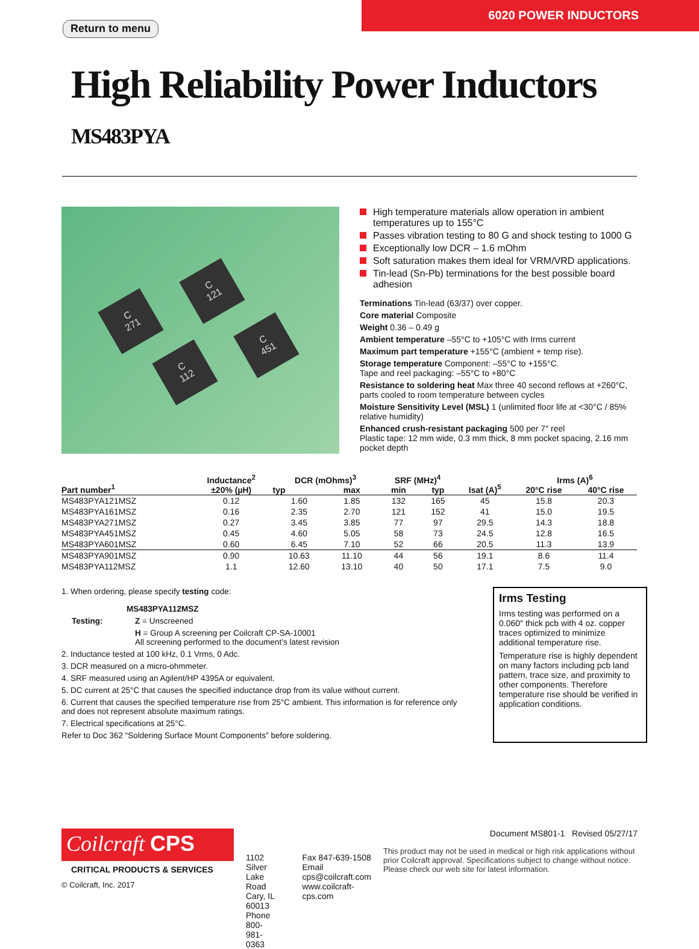Return to menu
6020 POWER INDUCTORS
High Reliability Power Inductors MS483PYA
C
271
C
121
C
451
C
112
High temperature materials allow operation in ambient temperatures up to 155°C
Passes vibration testing to 80 G and shock testing to 1000 G
Exceptionally low DCR – 1.6 mOhm
Soft saturation makes them ideal for VRM/VRD applications.
Tin-lead (Sn-Pb) terminations for the best possible board adhesion
Terminations Tin-lead (63/37) over copper.
Core material Composite
Weight 0.36 – 0.49 g
Ambient temperature –55°C to +105°C with Irms current
Maximum part temperature +155°C (ambient + temp rise).
Storage temperature Component: –55°C to +155°C.
Tape and reel packaging: –55°C to +80°C
Resistance to soldering heat Max three 40 second reflows at +260°C, parts cooled to room temperature between cycles
Moisture Sensitivity Level (MSL) 1 (unlimited floor life at <30°C / 85% relative humidity)
Enhanced crush-resistant packaging 500 per 7″ reel
Plastic tape: 12 mm wide, 0.3 mm thick, 8 mm pocket spacing, 2.16 mm pocket depth
| Part number<sup>1</sup> | Inductance<sup>2</sup> ±20% (µH) | DCR (mOhms)<sup>3</sup> | | SRF (MHz)<sup>4</sup> | | Isat (A)<sup>5</sup> | Irms (A)<sup>6</sup> | |
| --- | --- | --- | --- | --- | --- | --- | --- | --- |
| | | typ | max | min | typ | | 20°C rise | 40°C rise |
| MS483PYA121MSZ | 0.12 | 1.60 | 1.85 | 132 | 165 | 45 | 15.8 | 20.3 |
| MS483PYA161MSZ | 0.16 | 2.35 | 2.70 | 121 | 152 | 41 | 15.0 | 19.5 |
| MS483PYA271MSZ | 0.27 | 3.45 | 3.85 | 77 | 97 | 29.5 | 14.3 | 18.8 |
| MS483PYA451MSZ | 0.45 | 4.60 | 5.05 | 58 | 73 | 24.5 | 12.8 | 16.5 |
| MS483PYA601MSZ | 0.60 | 6.45 | 7.10 | 52 | 66 | 20.5 | 11.3 | 13.9 |
| MS483PYA901MSZ | 0.90 | 10.63 | 11.10 | 44 | 56 | 19.1 | 8.6 | 11.4 |
| MS483PYA112MSZ | 1.1 | 12.60 | 13.10 | 40 | 50 | 17.1 | 7.5 | 9.0 |
1. When ordering, please specify testing code:
MS483PYA112MSZ
Testing: Z = Unscreened
H = Group A screening per Coilcraft CP-SA-10001
All screening performed to the document’s latest revision
2. Inductance tested at 100 kHz, 0.1 Vrms, 0 Adc.
3. DCR measured on a micro-ohmmeter.
4. SRF measured using an Agilent/HP 4395A or equivalent.
5. DC current at 25°C that causes the specified inductance drop from its value without current.
6. Current that causes the specified temperature rise from 25°C ambient. This information is for reference only and does not represent absolute maximum ratings.
7. Electrical specifications at 25°C.
Refer to Doc 362 “Soldering Surface Mount Components” before soldering.
Irms Testing
Irms testing was performed on a 0.060″ thick pcb with 4 oz. copper traces optimized to minimize additional temperature rise.
Temperature rise is highly dependent on many factors including pcb land pattern, trace size, and proximity to other components. Therefore temperature rise should be verified in application conditions.
Coilcraft CPS
CRITICAL PRODUCTS & SERVICES
© Coilcraft, Inc. 2017
1102 Silver Lake Road
Cary, IL 60013
Phone 800-981-0363
Fax 847-639-1508
Email cps@coilcraft.com
www.coilcraft-cps.com
Document MS801-1 Revised 05/27/17
This product may not be used in medical or high risk applications without prior Coilcraft approval. Specifications subject to change without notice. Please check our web site for latest information.